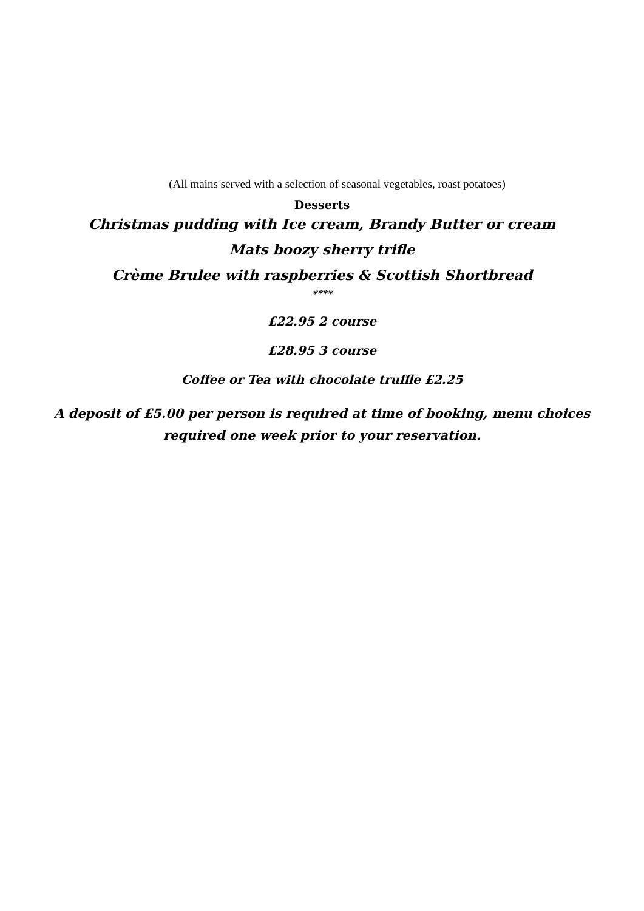(All mains served with a selection of seasonal vegetables, roast potatoes)
Desserts
Christmas pudding with Ice cream, Brandy Butter or cream
Mats boozy sherry trifle
Crème Brulee with raspberries & Scottish Shortbread
****
£22.95 2 course
£28.95 3 course
Coffee or Tea with chocolate truffle £2.25
A deposit of £5.00 per person is required at time of booking, menu choices
required one week prior to your reservation.